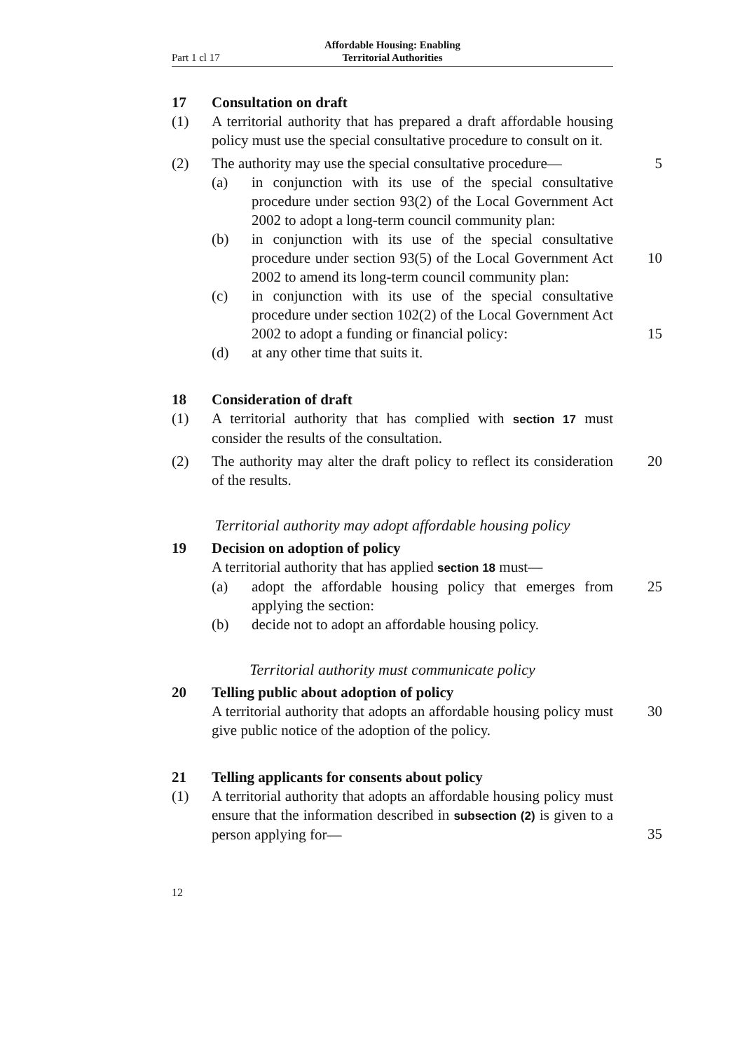Part 1 cl 17 Affordable Housing: Enabling Territorial Authorities
17 Consultation on draft
(1) A territorial authority that has prepared a draft affordable housing policy must use the special consultative procedure to consult on it.
(2) The authority may use the special consultative procedure— 5
(a) in conjunction with its use of the special consultative procedure under section 93(2) of the Local Government Act 2002 to adopt a long-term council community plan:
(b) in conjunction with its use of the special consultative procedure under section 93(5) of the Local Government Act 2002 to amend its long-term council community plan:
10
(c) in conjunction with its use of the special consultative procedure under section 102(2) of the Local Government Act 2002 to adopt a funding or financial policy:
15
(d) at any other time that suits it.
18 Consideration of draft
(1) A territorial authority that has complied with section 17 must consider the results of the consultation.
(2) The authority may alter the draft policy to reflect its consideration of the results. 20
Territorial authority may adopt affordable housing policy
19 Decision on adoption of policy
A territorial authority that has applied section 18 must—
(a) adopt the affordable housing policy that emerges from applying the section: 25
(b) decide not to adopt an affordable housing policy.
Territorial authority must communicate policy
20 Telling public about adoption of policy
A territorial authority that adopts an affordable housing policy must give public notice of the adoption of the policy. 30
21 Telling applicants for consents about policy
(1) A territorial authority that adopts an affordable housing policy must ensure that the information described in subsection (2) is given to a person applying for—
35
12